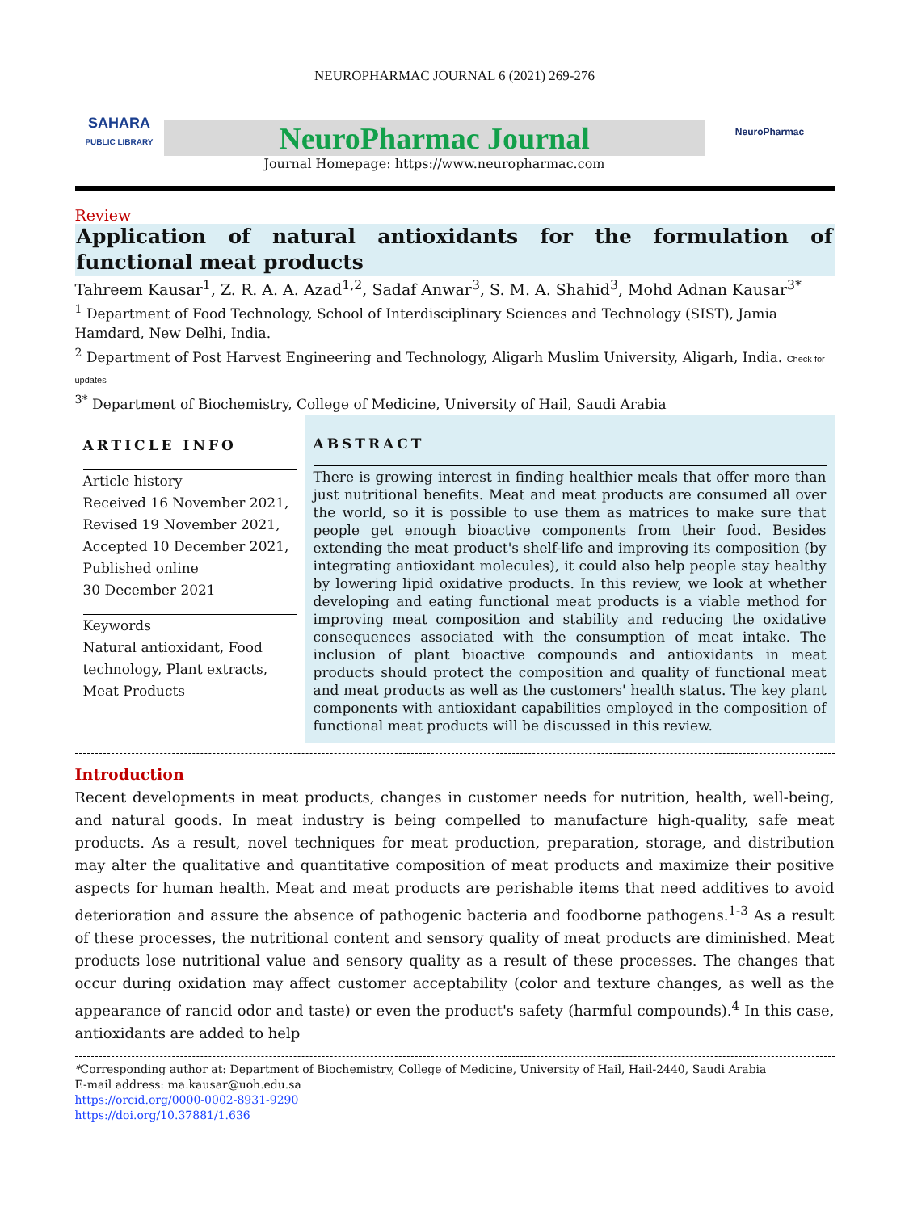NEUROPHARMAC JOURNAL 6 (2021) 269-276
SAHARA
PUBLIC LIBRARY
NeuroPharmac Journal
Journal Homepage: https://www.neuropharmac.com
NeuroPharmac
Review
Application of natural antioxidants for the formulation of functional meat products
Tahreem Kausar<sup>1</sup>, Z. R. A. A. Azad<sup>1,2</sup>, Sadaf Anwar<sup>3</sup>, S. M. A. Shahid<sup>3</sup>, Mohd Adnan Kausar<sup>3*</sup>
<sup>1</sup> Department of Food Technology, School of Interdisciplinary Sciences and Technology (SIST), Jamia Hamdard, New Delhi, India.
<sup>2</sup> Department of Post Harvest Engineering and Technology, Aligarh Muslim University, Aligarh, India. Check for updates
<sup>3*</sup> Department of Biochemistry, College of Medicine, University of Hail, Saudi Arabia
ARTICLE INFO
Article history
Received 16 November 2021,
Revised 19 November 2021,
Accepted 10 December 2021,
Published online
30 December 2021
Keywords
Natural antioxidant, Food technology, Plant extracts, Meat Products
ABSTRACT
There is growing interest in finding healthier meals that offer more than just nutritional benefits. Meat and meat products are consumed all over the world, so it is possible to use them as matrices to make sure that people get enough bioactive components from their food. Besides extending the meat product's shelf-life and improving its composition (by integrating antioxidant molecules), it could also help people stay healthy by lowering lipid oxidative products. In this review, we look at whether developing and eating functional meat products is a viable method for improving meat composition and stability and reducing the oxidative consequences associated with the consumption of meat intake. The inclusion of plant bioactive compounds and antioxidants in meat products should protect the composition and quality of functional meat and meat products as well as the customers' health status. The key plant components with antioxidant capabilities employed in the composition of functional meat products will be discussed in this review.
Introduction
Recent developments in meat products, changes in customer needs for nutrition, health, well-being, and natural goods. In meat industry is being compelled to manufacture high-quality, safe meat products. As a result, novel techniques for meat production, preparation, storage, and distribution may alter the qualitative and quantitative composition of meat products and maximize their positive aspects for human health. Meat and meat products are perishable items that need additives to avoid deterioration and assure the absence of pathogenic bacteria and foodborne pathogens.<sup>1-3</sup> As a result of these processes, the nutritional content and sensory quality of meat products are diminished. Meat products lose nutritional value and sensory quality as a result of these processes. The changes that occur during oxidation may affect customer acceptability (color and texture changes, as well as the appearance of rancid odor and taste) or even the product's safety (harmful compounds).<sup>4</sup> In this case, antioxidants are added to help
*Corresponding author at: Department of Biochemistry, College of Medicine, University of Hail, Hail-2440, Saudi Arabia
E-mail address: ma.kausar@uoh.edu.sa
https://orcid.org/0000-0002-8931-9290
https://doi.org/10.37881/1.636